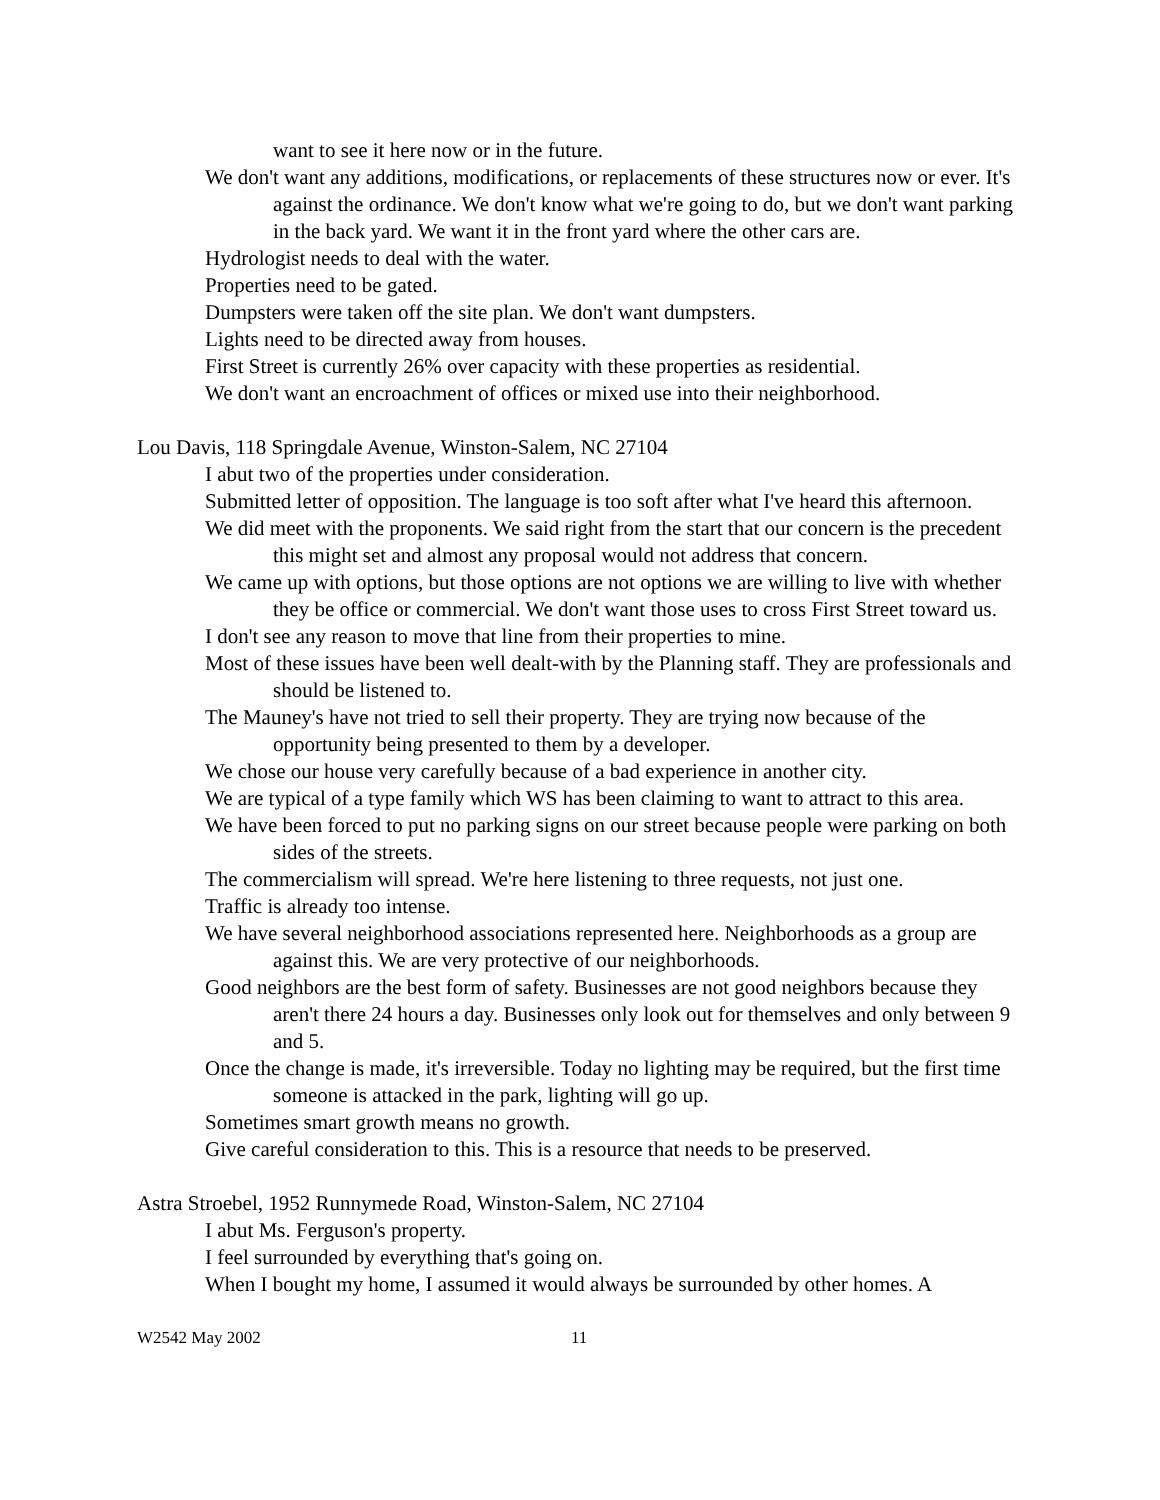want to see it here now or in the future.
We don't want any additions, modifications, or replacements of these structures now or ever. It's against the ordinance. We don't know what we're going to do, but we don't want parking in the back yard. We want it in the front yard where the other cars are.
Hydrologist needs to deal with the water.
Properties need to be gated.
Dumpsters were taken off the site plan. We don't want dumpsters.
Lights need to be directed away from houses.
First Street is currently 26% over capacity with these properties as residential.
We don't want an encroachment of offices or mixed use into their neighborhood.
Lou Davis, 118 Springdale Avenue, Winston-Salem, NC 27104
I abut two of the properties under consideration.
Submitted letter of opposition. The language is too soft after what I've heard this afternoon.
We did meet with the proponents. We said right from the start that our concern is the precedent this might set and almost any proposal would not address that concern.
We came up with options, but those options are not options we are willing to live with whether they be office or commercial. We don't want those uses to cross First Street toward us.
I don't see any reason to move that line from their properties to mine.
Most of these issues have been well dealt-with by the Planning staff. They are professionals and should be listened to.
The Mauney's have not tried to sell their property. They are trying now because of the opportunity being presented to them by a developer.
We chose our house very carefully because of a bad experience in another city.
We are typical of a type family which WS has been claiming to want to attract to this area.
We have been forced to put no parking signs on our street because people were parking on both sides of the streets.
The commercialism will spread. We're here listening to three requests, not just one.
Traffic is already too intense.
We have several neighborhood associations represented here. Neighborhoods as a group are against this. We are very protective of our neighborhoods.
Good neighbors are the best form of safety. Businesses are not good neighbors because they aren't there 24 hours a day. Businesses only look out for themselves and only between 9 and 5.
Once the change is made, it's irreversible. Today no lighting may be required, but the first time someone is attacked in the park, lighting will go up.
Sometimes smart growth means no growth.
Give careful consideration to this. This is a resource that needs to be preserved.
Astra Stroebel, 1952 Runnymede Road, Winston-Salem, NC 27104
I abut Ms. Ferguson's property.
I feel surrounded by everything that's going on.
When I bought my home, I assumed it would always be surrounded by other homes. A
W2542 May 2002 11